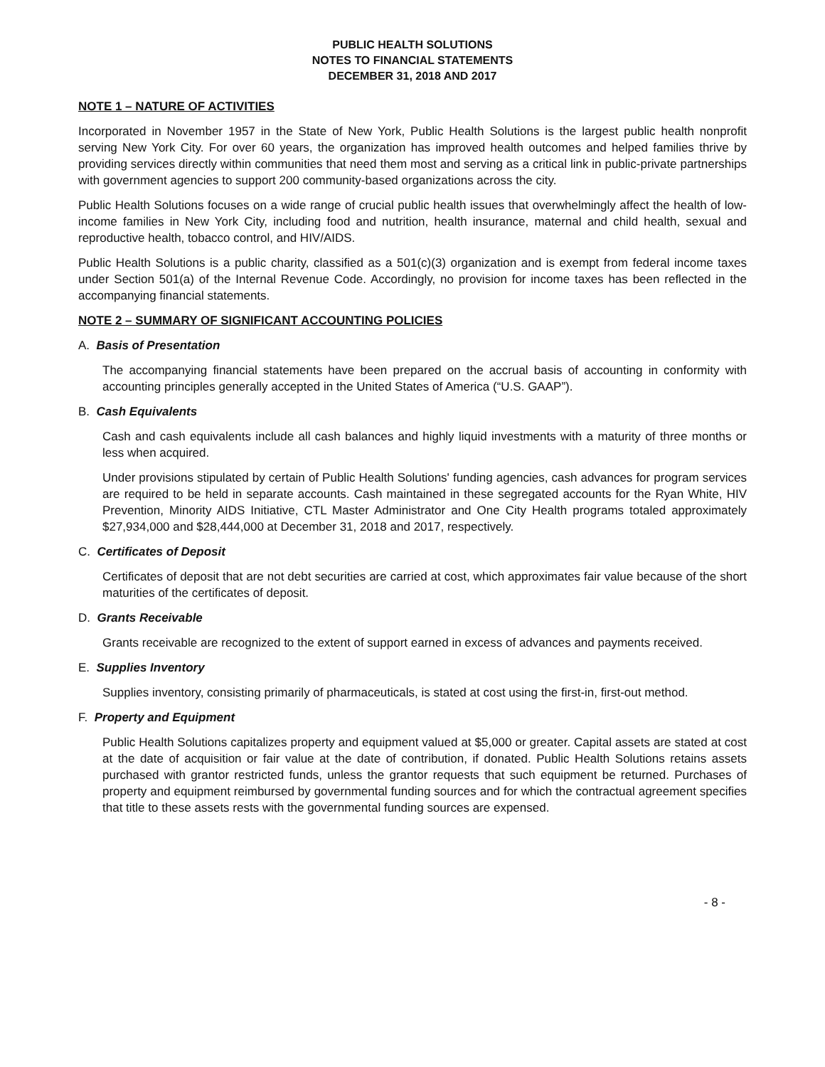PUBLIC HEALTH SOLUTIONS
NOTES TO FINANCIAL STATEMENTS
DECEMBER 31, 2018 AND 2017
NOTE 1 – NATURE OF ACTIVITIES
Incorporated in November 1957 in the State of New York, Public Health Solutions is the largest public health nonprofit serving New York City. For over 60 years, the organization has improved health outcomes and helped families thrive by providing services directly within communities that need them most and serving as a critical link in public-private partnerships with government agencies to support 200 community-based organizations across the city.
Public Health Solutions focuses on a wide range of crucial public health issues that overwhelmingly affect the health of low-income families in New York City, including food and nutrition, health insurance, maternal and child health, sexual and reproductive health, tobacco control, and HIV/AIDS.
Public Health Solutions is a public charity, classified as a 501(c)(3) organization and is exempt from federal income taxes under Section 501(a) of the Internal Revenue Code. Accordingly, no provision for income taxes has been reflected in the accompanying financial statements.
NOTE 2 – SUMMARY OF SIGNIFICANT ACCOUNTING POLICIES
A. Basis of Presentation
The accompanying financial statements have been prepared on the accrual basis of accounting in conformity with accounting principles generally accepted in the United States of America (“U.S. GAAP”).
B. Cash Equivalents
Cash and cash equivalents include all cash balances and highly liquid investments with a maturity of three months or less when acquired.
Under provisions stipulated by certain of Public Health Solutions' funding agencies, cash advances for program services are required to be held in separate accounts. Cash maintained in these segregated accounts for the Ryan White, HIV Prevention, Minority AIDS Initiative, CTL Master Administrator and One City Health programs totaled approximately $27,934,000 and $28,444,000 at December 31, 2018 and 2017, respectively.
C. Certificates of Deposit
Certificates of deposit that are not debt securities are carried at cost, which approximates fair value because of the short maturities of the certificates of deposit.
D. Grants Receivable
Grants receivable are recognized to the extent of support earned in excess of advances and payments received.
E. Supplies Inventory
Supplies inventory, consisting primarily of pharmaceuticals, is stated at cost using the first-in, first-out method.
F. Property and Equipment
Public Health Solutions capitalizes property and equipment valued at $5,000 or greater. Capital assets are stated at cost at the date of acquisition or fair value at the date of contribution, if donated. Public Health Solutions retains assets purchased with grantor restricted funds, unless the grantor requests that such equipment be returned. Purchases of property and equipment reimbursed by governmental funding sources and for which the contractual agreement specifies that title to these assets rests with the governmental funding sources are expensed.
- 8 -